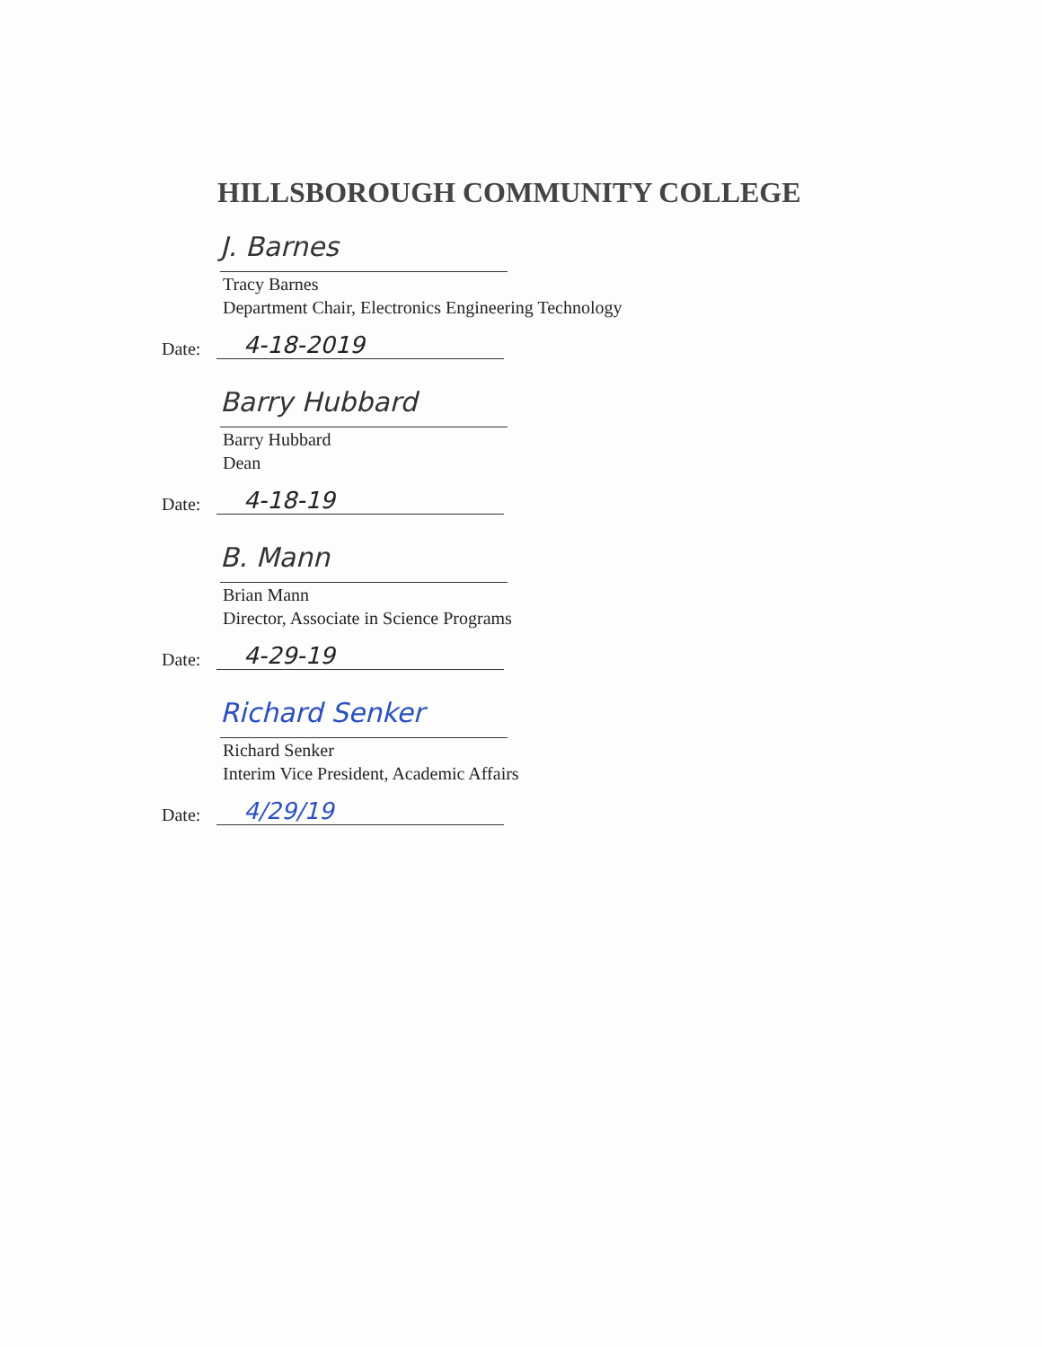HILLSBOROUGH COMMUNITY COLLEGE
J. Barnes
Tracy Barnes
Department Chair, Electronics Engineering Technology
Date: 4-18-2019
Barry Hubbard
Barry Hubbard
Dean
Date: 4-18-19
B. Mann
Brian Mann
Director, Associate in Science Programs
Date: 4-29-19
Richard Senker
Richard Senker
Interim Vice President, Academic Affairs
Date: 4/29/19